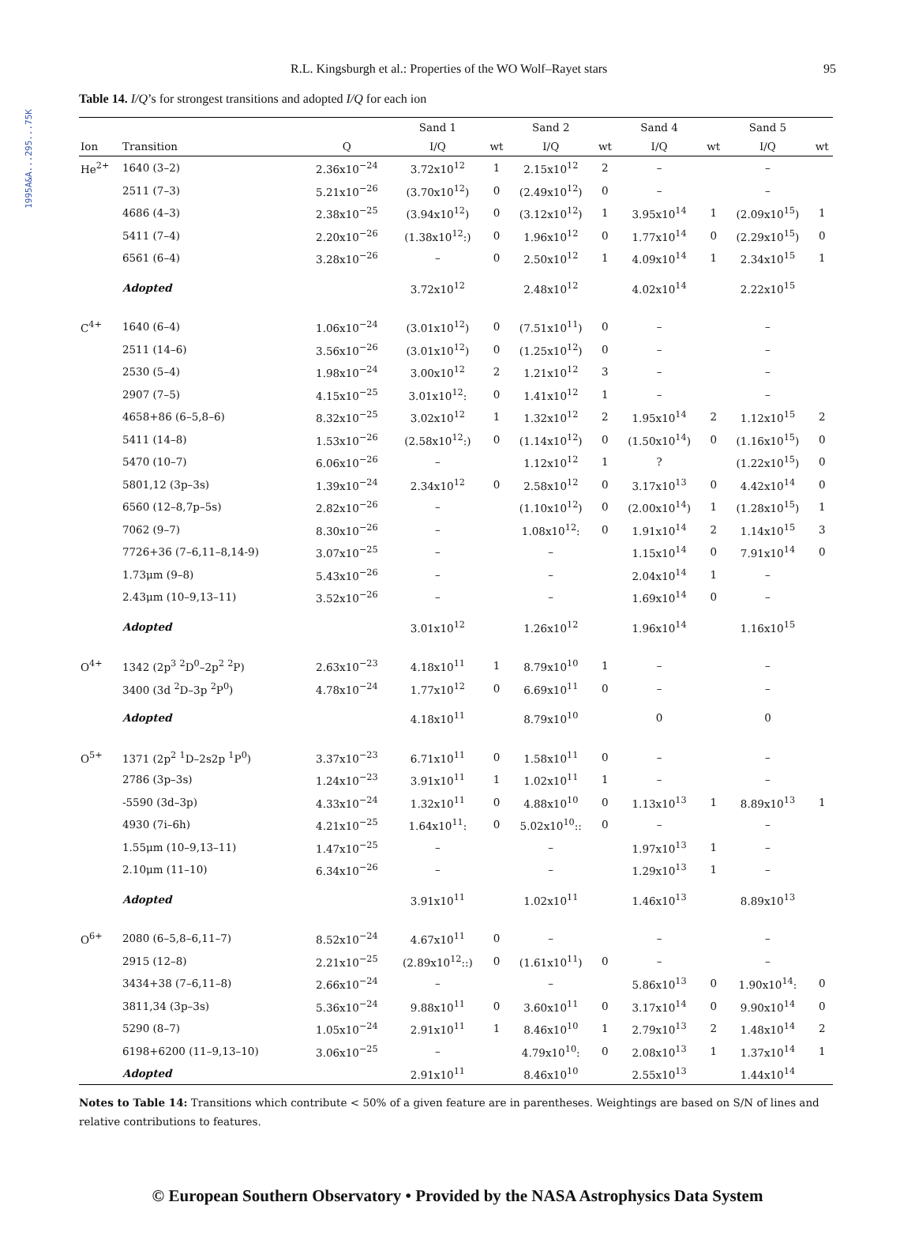1995A&A...295...75K
R.L. Kingsburgh et al.: Properties of the WO Wolf–Rayet stars 95
Table 14. I/Q’s for strongest transitions and adopted I/Q for each ion
| | | | Sand 1 | | Sand 2 | | Sand 4 | | Sand 5 | |
| --- | --- | --- | --- | --- | --- | --- | --- | --- | --- | --- |
| Ion | Transition | Q | I/Q | wt | I/Q | wt | I/Q | wt | I/Q | wt |
| He<sup>2+</sup> | 1640 (3–2) | 2.36x10<sup>−24</sup> | 3.72x10<sup>12</sup> | 1 | 2.15x10<sup>12</sup> | 2 | – | | – | |
| | 2511 (7–3) | 5.21x10<sup>−26</sup> | (3.70x10<sup>12</sup>) | 0 | (2.49x10<sup>12</sup>) | 0 | – | | – | |
| | 4686 (4–3) | 2.38x10<sup>−25</sup> | (3.94x10<sup>12</sup>) | 0 | (3.12x10<sup>12</sup>) | 1 | 3.95x10<sup>14</sup> | 1 | (2.09x10<sup>15</sup>) | 1 |
| | 5411 (7–4) | 2.20x10<sup>−26</sup> | (1.38x10<sup>12</sup>:) | 0 | 1.96x10<sup>12</sup> | 0 | 1.77x10<sup>14</sup> | 0 | (2.29x10<sup>15</sup>) | 0 |
| | 6561 (6–4) | 3.28x10<sup>−26</sup> | – | 0 | 2.50x10<sup>12</sup> | 1 | 4.09x10<sup>14</sup> | 1 | 2.34x10<sup>15</sup> | 1 |
| | Adopted | | 3.72x10<sup>12</sup> | | 2.48x10<sup>12</sup> | | 4.02x10<sup>14</sup> | | 2.22x10<sup>15</sup> | |
| C<sup>4+</sup> | 1640 (6–4) | 1.06x10<sup>−24</sup> | (3.01x10<sup>12</sup>) | 0 | (7.51x10<sup>11</sup>) | 0 | – | | – | |
| | 2511 (14–6) | 3.56x10<sup>−26</sup> | (3.01x10<sup>12</sup>) | 0 | (1.25x10<sup>12</sup>) | 0 | – | | – | |
| | 2530 (5–4) | 1.98x10<sup>−24</sup> | 3.00x10<sup>12</sup> | 2 | 1.21x10<sup>12</sup> | 3 | – | | – | |
| | 2907 (7–5) | 4.15x10<sup>−25</sup> | 3.01x10<sup>12</sup>: | 0 | 1.41x10<sup>12</sup> | 1 | – | | – | |
| | 4658+86 (6–5,8–6) | 8.32x10<sup>−25</sup> | 3.02x10<sup>12</sup> | 1 | 1.32x10<sup>12</sup> | 2 | 1.95x10<sup>14</sup> | 2 | 1.12x10<sup>15</sup> | 2 |
| | 5411 (14–8) | 1.53x10<sup>−26</sup> | (2.58x10<sup>12</sup>:) | 0 | (1.14x10<sup>12</sup>) | 0 | (1.50x10<sup>14</sup>) | 0 | (1.16x10<sup>15</sup>) | 0 |
| | 5470 (10–7) | 6.06x10<sup>−26</sup> | – | | 1.12x10<sup>12</sup> | 1 | ? | | (1.22x10<sup>15</sup>) | 0 |
| | 5801,12 (3p–3s) | 1.39x10<sup>−24</sup> | 2.34x10<sup>12</sup> | 0 | 2.58x10<sup>12</sup> | 0 | 3.17x10<sup>13</sup> | 0 | 4.42x10<sup>14</sup> | 0 |
| | 6560 (12–8,7p–5s) | 2.82x10<sup>−26</sup> | – | | (1.10x10<sup>12</sup>) | 0 | (2.00x10<sup>14</sup>) | 1 | (1.28x10<sup>15</sup>) | 1 |
| | 7062 (9–7) | 8.30x10<sup>−26</sup> | – | | 1.08x10<sup>12</sup>: | 0 | 1.91x10<sup>14</sup> | 2 | 1.14x10<sup>15</sup> | 3 |
| | 7726+36 (7–6,11–8,14-9) | 3.07x10<sup>−25</sup> | – | | – | | 1.15x10<sup>14</sup> | 0 | 7.91x10<sup>14</sup> | 0 |
| | 1.73μm (9–8) | 5.43x10<sup>−26</sup> | – | | – | | 2.04x10<sup>14</sup> | 1 | – | |
| | 2.43μm (10–9,13–11) | 3.52x10<sup>−26</sup> | – | | – | | 1.69x10<sup>14</sup> | 0 | – | |
| | Adopted | | 3.01x10<sup>12</sup> | | 1.26x10<sup>12</sup> | | 1.96x10<sup>14</sup> | | 1.16x10<sup>15</sup> | |
| O<sup>4+</sup> | 1342 (2p<sup>3</sup> <sup>2</sup>D<sup>0</sup>–2p<sup>2</sup> <sup>2</sup>P) | 2.63x10<sup>−23</sup> | 4.18x10<sup>11</sup> | 1 | 8.79x10<sup>10</sup> | 1 | – | | – | |
| | 3400 (3d <sup>2</sup>D–3p <sup>2</sup>P<sup>0</sup>) | 4.78x10<sup>−24</sup> | 1.77x10<sup>12</sup> | 0 | 6.69x10<sup>11</sup> | 0 | – | | – | |
| | Adopted | | 4.18x10<sup>11</sup> | | 8.79x10<sup>10</sup> | | 0 | | 0 | |
| O<sup>5+</sup> | 1371 (2p<sup>2</sup> <sup>1</sup>D–2s2p <sup>1</sup>P<sup>0</sup>) | 3.37x10<sup>−23</sup> | 6.71x10<sup>11</sup> | 0 | 1.58x10<sup>11</sup> | 0 | – | | – | |
| | 2786 (3p–3s) | 1.24x10<sup>−23</sup> | 3.91x10<sup>11</sup> | 1 | 1.02x10<sup>11</sup> | 1 | – | | – | |
| | -5590 (3d–3p) | 4.33x10<sup>−24</sup> | 1.32x10<sup>11</sup> | 0 | 4.88x10<sup>10</sup> | 0 | 1.13x10<sup>13</sup> | 1 | 8.89x10<sup>13</sup> | 1 |
| | 4930 (7i–6h) | 4.21x10<sup>−25</sup> | 1.64x10<sup>11</sup>: | 0 | 5.02x10<sup>10</sup>:: | 0 | – | | – | |
| | 1.55μm (10–9,13–11) | 1.47x10<sup>−25</sup> | – | | – | | 1.97x10<sup>13</sup> | 1 | – | |
| | 2.10μm (11–10) | 6.34x10<sup>−26</sup> | – | | – | | 1.29x10<sup>13</sup> | 1 | – | |
| | Adopted | | 3.91x10<sup>11</sup> | | 1.02x10<sup>11</sup> | | 1.46x10<sup>13</sup> | | 8.89x10<sup>13</sup> | |
| O<sup>6+</sup> | 2080 (6–5,8–6,11–7) | 8.52x10<sup>−24</sup> | 4.67x10<sup>11</sup> | 0 | – | | – | | – | |
| | 2915 (12–8) | 2.21x10<sup>−25</sup> | (2.89x10<sup>12</sup>::) | 0 | (1.61x10<sup>11</sup>) | 0 | – | | – | |
| | 3434+38 (7–6,11–8) | 2.66x10<sup>−24</sup> | – | | – | | 5.86x10<sup>13</sup> | 0 | 1.90x10<sup>14</sup>: | 0 |
| | 3811,34 (3p–3s) | 5.36x10<sup>−24</sup> | 9.88x10<sup>11</sup> | 0 | 3.60x10<sup>11</sup> | 0 | 3.17x10<sup>14</sup> | 0 | 9.90x10<sup>14</sup> | 0 |
| | 5290 (8–7) | 1.05x10<sup>−24</sup> | 2.91x10<sup>11</sup> | 1 | 8.46x10<sup>10</sup> | 1 | 2.79x10<sup>13</sup> | 2 | 1.48x10<sup>14</sup> | 2 |
| | 6198+6200 (11–9,13–10) | 3.06x10<sup>−25</sup> | – | | 4.79x10<sup>10</sup>: | 0 | 2.08x10<sup>13</sup> | 1 | 1.37x10<sup>14</sup> | 1 |
| | Adopted | | 2.91x10<sup>11</sup> | | 8.46x10<sup>10</sup> | | 2.55x10<sup>13</sup> | | 1.44x10<sup>14</sup> | |
Notes to Table 14: Transitions which contribute < 50% of a given feature are in parentheses. Weightings are based on S/N of lines and relative contributions to features.
© European Southern Observatory • Provided by the NASA Astrophysics Data System